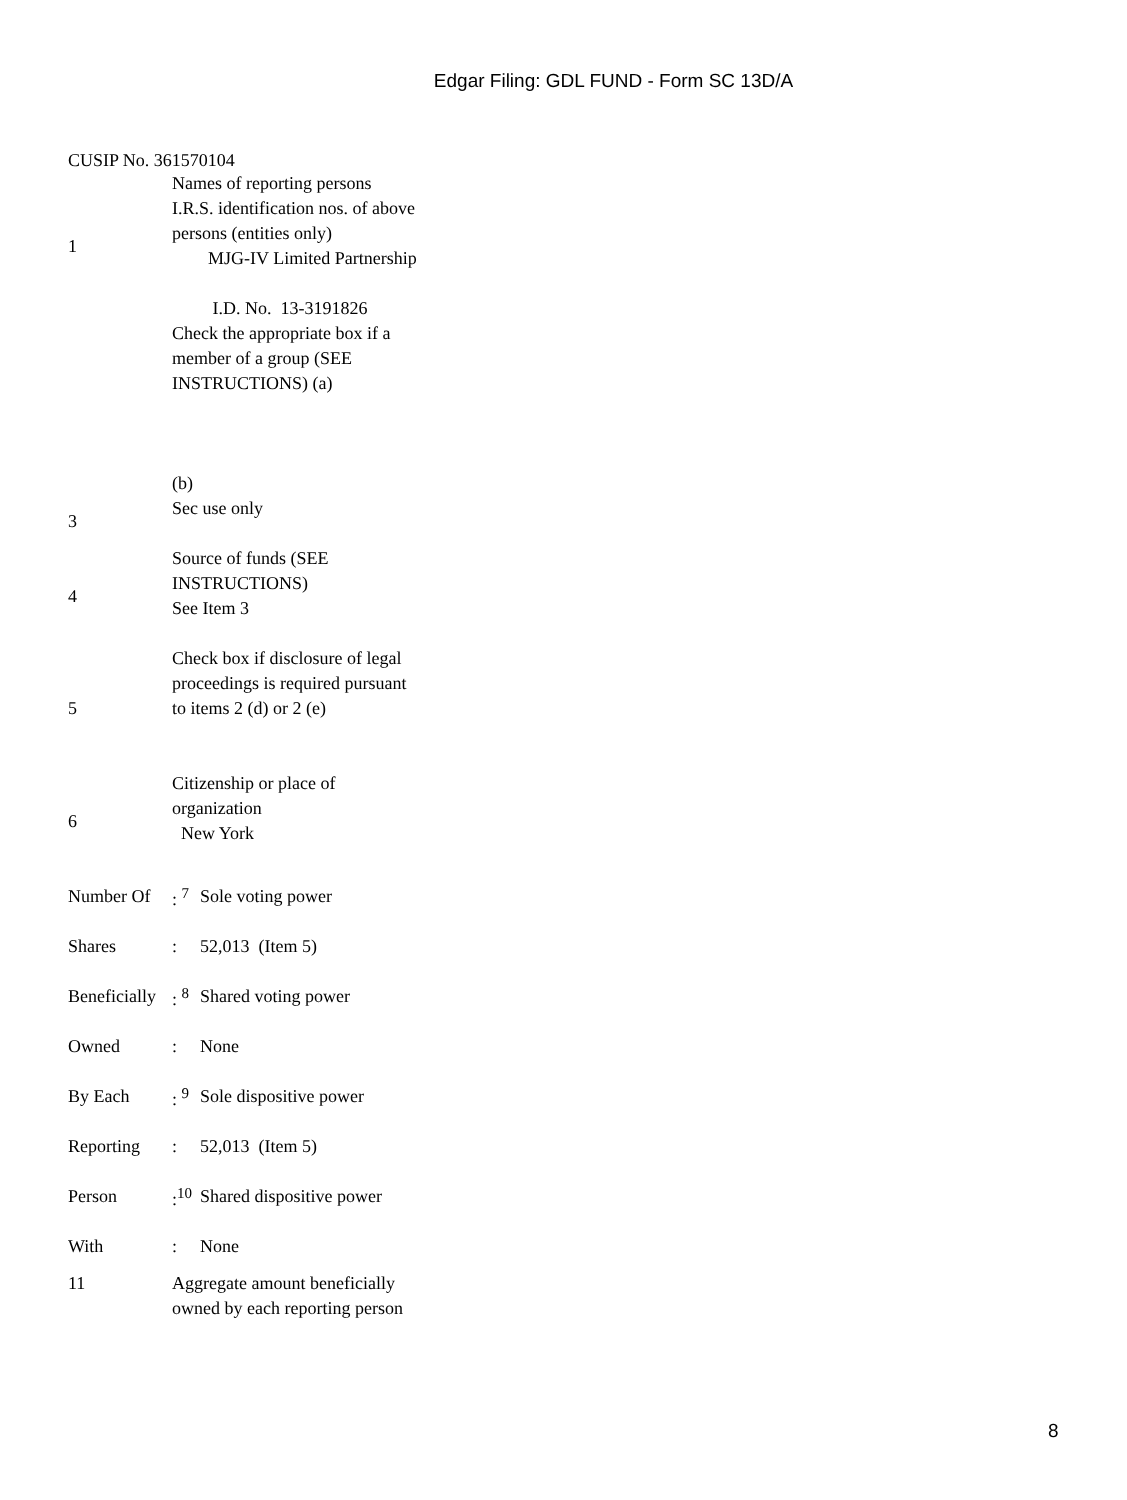Edgar Filing: GDL FUND - Form SC 13D/A
CUSIP No. 361570104
| 1 | Names of reporting persons I.R.S. identification nos. of above persons (entities only) MJG-IV Limited Partnership I.D. No. 13-3191826 |
| | Check the appropriate box if a member of a group (SEE INSTRUCTIONS) (a) (b) |
| 3 | Sec use only |
| 4 | Source of funds (SEE INSTRUCTIONS) See Item 3 |
| 5 | Check box if disclosure of legal proceedings is required pursuant to items 2 (d) or 2 (e) |
| 6 | Citizenship or place of organization New York |
| Number Of | : <sup>7</sup> | Sole voting power |
| Shares | : | 52,013 (Item 5) |
| Beneficially | : <sup>8</sup> | Shared voting power |
| Owned | : | None |
| By Each | : <sup>9</sup> | Sole dispositive power |
| Reporting | : | 52,013 (Item 5) |
| Person | :<sup>10</sup> | Shared dispositive power |
| With | : | None |
| 11 | Aggregate amount beneficially owned by each reporting person |
8